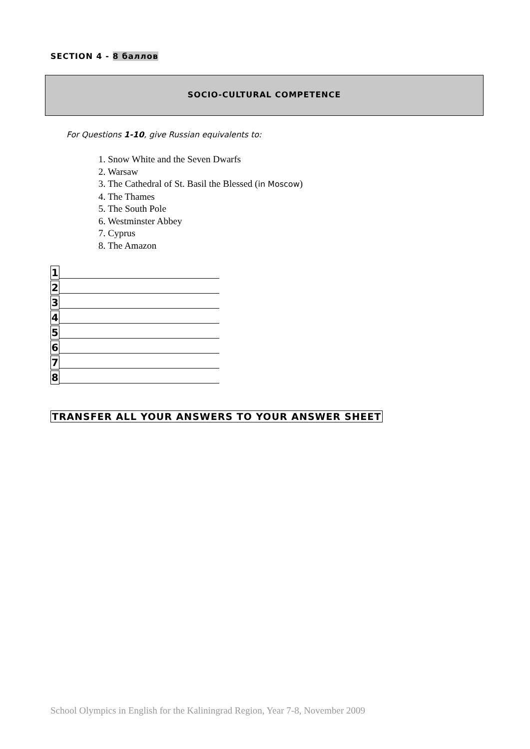SECTION 4 - 8 баллов
SOCIO-CULTURAL COMPETENCE
For Questions 1-10, give Russian equivalents to:
1. Snow White and the Seven Dwarfs
2. Warsaw
3. The Cathedral of St. Basil the Blessed (in Moscow)
4. The Thames
5. The South Pole
6. Westminster Abbey
7. Cyprus
8. The Amazon
1
2
3
4
5
6
7
8
TRANSFER ALL YOUR ANSWERS TO YOUR ANSWER SHEET
School Olympics in English for the Kaliningrad Region, Year 7-8, November 2009